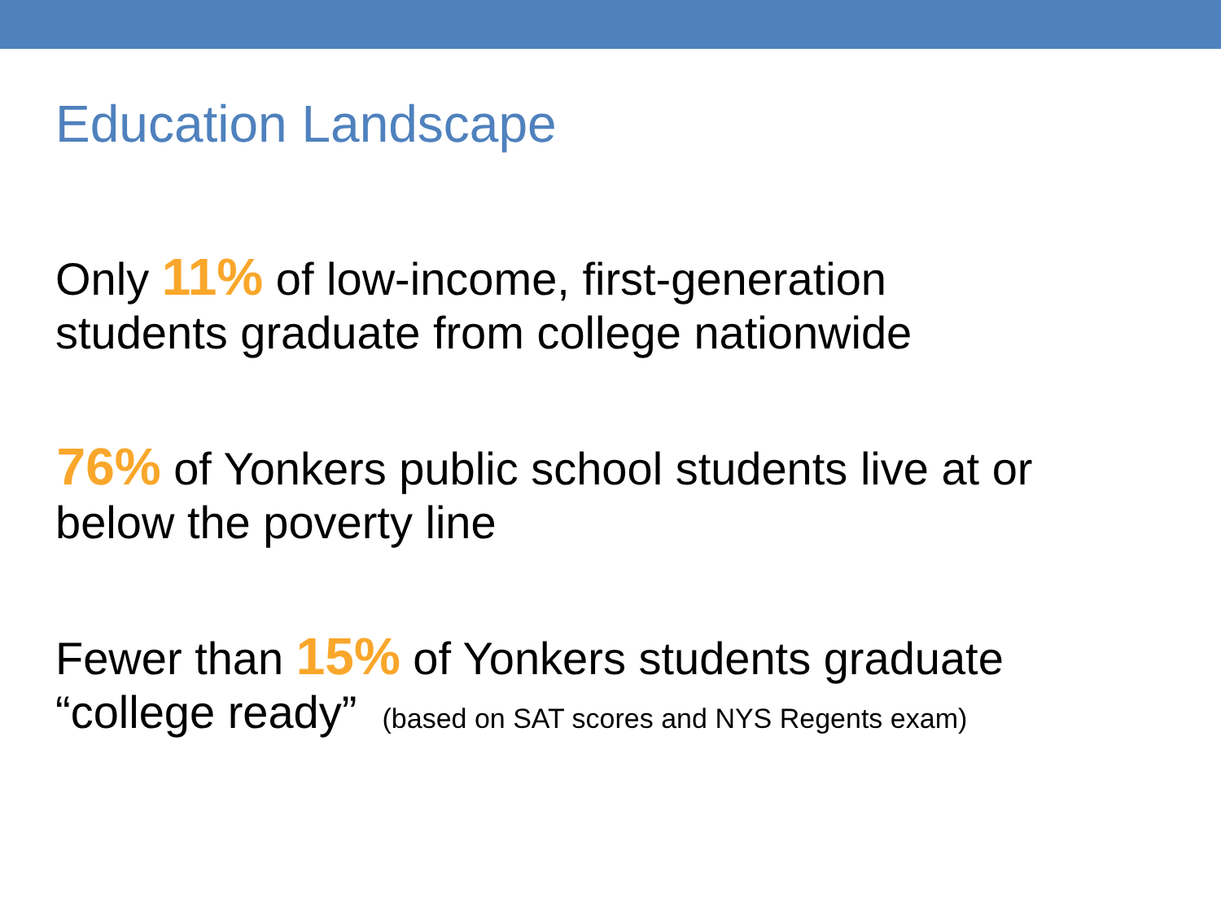Education Landscape
Only 11% of low-income, first-generation
students graduate from college nationwide
76% of Yonkers public school students live at or
below the poverty line
Fewer than 15% of Yonkers students graduate
“college ready” (based on SAT scores and NYS Regents exam)